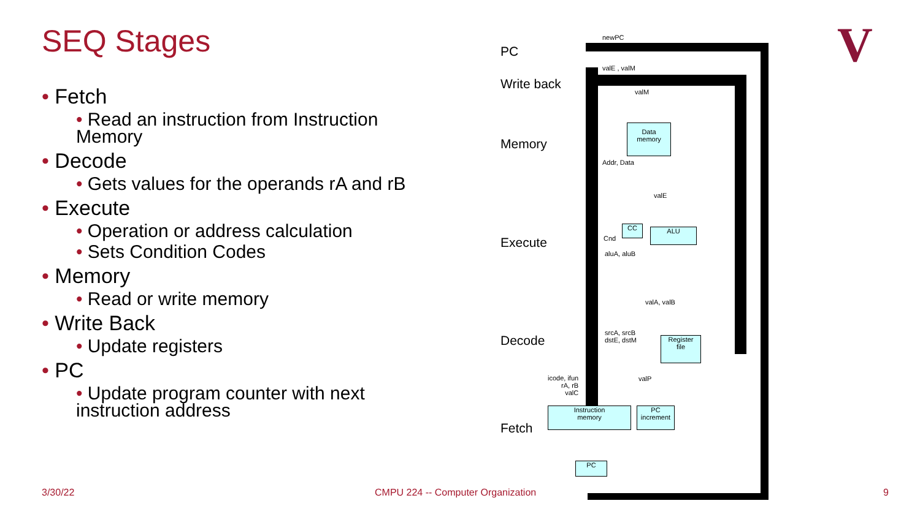SEQ Stages
• Fetch
• Read an instruction from Instruction Memory
• Decode
• Gets values for the operands rA and rB
• Execute
• Operation or address calculation
• Sets Condition Codes
• Memory
• Read or write memory
• Write Back
• Update registers
• PC
• Update program counter with next instruction address
PC
Write back
Memory
Execute
Decode
Fetch
newPC
valE , valM
valM
Addr, Data
valE
Cnd
aluA, aluB
valA, valB
srcA, srcB
dstE, dstM
icode, ifun
rA, rB
valC
valP
Data
memory
CC ALU
Register
file
Instruction
memory
PC
increment
PC
V
3/30/22
CMPU 224 -- Computer Organization
9